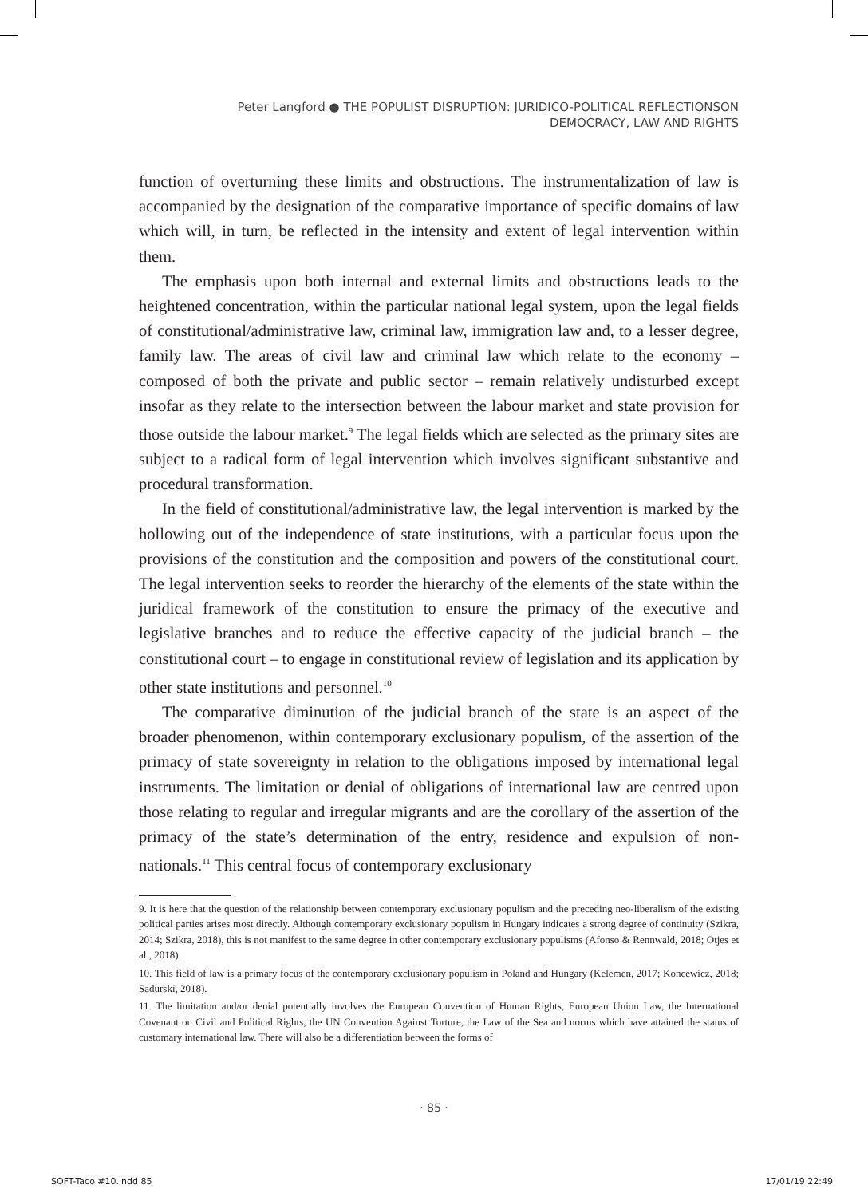Peter Langford ● THE POPULIST DISRUPTION: JURIDICO-POLITICAL REFLECTIONSON
DEMOCRACY, LAW AND RIGHTS
function of overturning these limits and obstructions. The instrumentalization of law is accompanied by the designation of the comparative importance of specific domains of law which will, in turn, be reflected in the intensity and extent of legal intervention within them.
The emphasis upon both internal and external limits and obstructions leads to the heightened concentration, within the particular national legal system, upon the legal fields of constitutional/administrative law, criminal law, immigration law and, to a lesser degree, family law. The areas of civil law and criminal law which relate to the economy – composed of both the private and public sector – remain relatively undisturbed except insofar as they relate to the intersection between the labour market and state provision for those outside the labour market.<sup>9</sup> The legal fields which are selected as the primary sites are subject to a radical form of legal intervention which involves significant substantive and procedural transformation.
In the field of constitutional/administrative law, the legal intervention is marked by the hollowing out of the independence of state institutions, with a particular focus upon the provisions of the constitution and the composition and powers of the constitutional court. The legal intervention seeks to reorder the hierarchy of the elements of the state within the juridical framework of the constitution to ensure the primacy of the executive and legislative branches and to reduce the effective capacity of the judicial branch – the constitutional court – to engage in constitutional review of legislation and its application by other state institutions and personnel.<sup>10</sup>
The comparative diminution of the judicial branch of the state is an aspect of the broader phenomenon, within contemporary exclusionary populism, of the assertion of the primacy of state sovereignty in relation to the obligations imposed by international legal instruments. The limitation or denial of obligations of international law are centred upon those relating to regular and irregular migrants and are the corollary of the assertion of the primacy of the state’s determination of the entry, residence and expulsion of non-nationals.<sup>11</sup> This central focus of contemporary exclusionary
9. It is here that the question of the relationship between contemporary exclusionary populism and the preceding neo-liberalism of the existing political parties arises most directly. Although contemporary exclusionary populism in Hungary indicates a strong degree of continuity (Szikra, 2014; Szikra, 2018), this is not manifest to the same degree in other contemporary exclusionary populisms (Afonso & Rennwald, 2018; Otjes et al., 2018).
10. This field of law is a primary focus of the contemporary exclusionary populism in Poland and Hungary (Kelemen, 2017; Koncewicz, 2018; Sadurski, 2018).
11. The limitation and/or denial potentially involves the European Convention of Human Rights, European Union Law, the International Covenant on Civil and Political Rights, the UN Convention Against Torture, the Law of the Sea and norms which have attained the status of customary international law. There will also be a differentiation between the forms of
· 85 ·
SOFT-Taco #10.indd 85 17/01/19 22:49